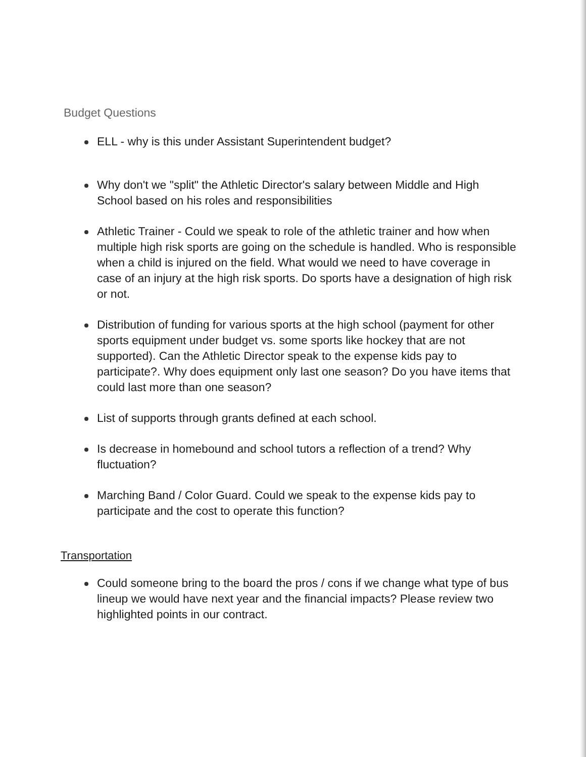Budget Questions
ELL - why is this under Assistant Superintendent budget?
Why don't we "split" the Athletic Director's salary between Middle and High School based on his roles and responsibilities
Athletic Trainer - Could we speak to role of the athletic trainer and how when multiple high risk sports are going on the schedule is handled. Who is responsible when a child is injured on the field. What would we need to have coverage in case of an injury at the high risk sports. Do sports have a designation of high risk or not.
Distribution of funding for various sports at the high school (payment for other sports equipment under budget vs. some sports like hockey that are not supported). Can the Athletic Director speak to the expense kids pay to participate?. Why does equipment only last one season? Do you have items that could last more than one season?
List of supports through grants defined at each school.
Is decrease in homebound and school tutors a reflection of a trend? Why fluctuation?
Marching Band / Color Guard. Could we speak to the expense kids pay to participate and the cost to operate this function?
Transportation
Could someone bring to the board the pros / cons if we change what type of bus lineup we would have next year and the financial impacts? Please review two highlighted points in our contract.